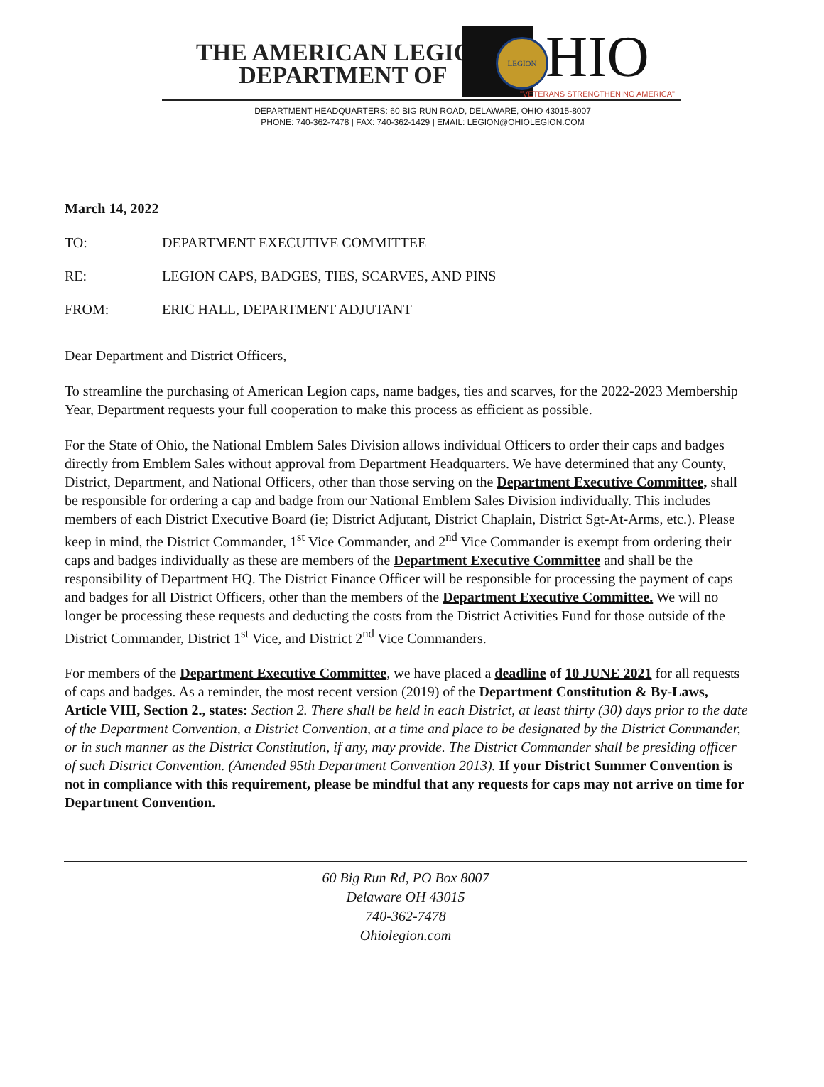THE AMERICAN LEGION
DEPARTMENT OF
LEGION HIO
"VETERANS STRENGTHENING AMERICA"
DEPARTMENT HEADQUARTERS: 60 BIG RUN ROAD, DELAWARE, OHIO 43015-8007
PHONE: 740-362-7478 | FAX: 740-362-1429 | EMAIL: LEGION@OHIOLEGION.COM
March 14, 2022
TO: DEPARTMENT EXECUTIVE COMMITTEE
RE: LEGION CAPS, BADGES, TIES, SCARVES, AND PINS
FROM: ERIC HALL, DEPARTMENT ADJUTANT
Dear Department and District Officers,
To streamline the purchasing of American Legion caps, name badges, ties and scarves, for the 2022-2023 Membership Year, Department requests your full cooperation to make this process as efficient as possible.
For the State of Ohio, the National Emblem Sales Division allows individual Officers to order their caps and badges directly from Emblem Sales without approval from Department Headquarters. We have determined that any County, District, Department, and National Officers, other than those serving on the Department Executive Committee, shall be responsible for ordering a cap and badge from our National Emblem Sales Division individually. This includes members of each District Executive Board (ie; District Adjutant, District Chaplain, District Sgt-At-Arms, etc.). Please keep in mind, the District Commander, 1<sup>st</sup> Vice Commander, and 2<sup>nd</sup> Vice Commander is exempt from ordering their caps and badges individually as these are members of the Department Executive Committee and shall be the responsibility of Department HQ. The District Finance Officer will be responsible for processing the payment of caps and badges for all District Officers, other than the members of the Department Executive Committee. We will no longer be processing these requests and deducting the costs from the District Activities Fund for those outside of the District Commander, District 1<sup>st</sup> Vice, and District 2<sup>nd</sup> Vice Commanders.
For members of the Department Executive Committee, we have placed a deadline of 10 JUNE 2021 for all requests of caps and badges. As a reminder, the most recent version (2019) of the Department Constitution & By-Laws, Article VIII, Section 2., states: Section 2. There shall be held in each District, at least thirty (30) days prior to the date of the Department Convention, a District Convention, at a time and place to be designated by the District Commander, or in such manner as the District Constitution, if any, may provide. The District Commander shall be presiding officer of such District Convention. (Amended 95th Department Convention 2013). If your District Summer Convention is not in compliance with this requirement, please be mindful that any requests for caps may not arrive on time for Department Convention.
60 Big Run Rd, PO Box 8007
Delaware OH 43015
740-362-7478
Ohiolegion.com